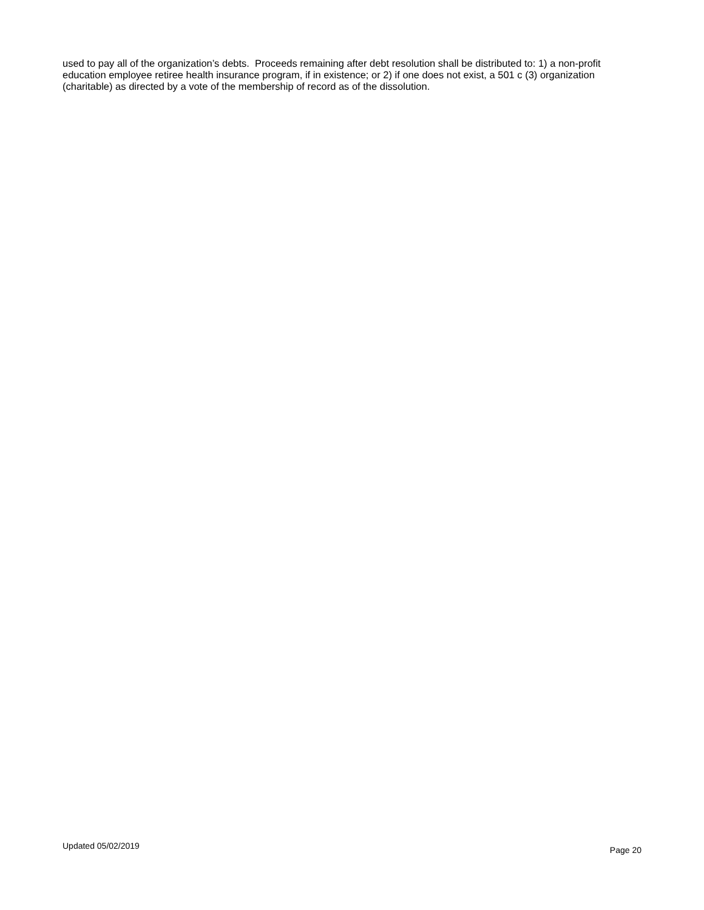used to pay all of the organization’s debts. Proceeds remaining after debt resolution shall be distributed to: 1) a non-profit education employee retiree health insurance program, if in existence; or 2) if one does not exist, a 501 c (3) organization (charitable) as directed by a vote of the membership of record as of the dissolution.
Updated 05/02/2019 Page 20